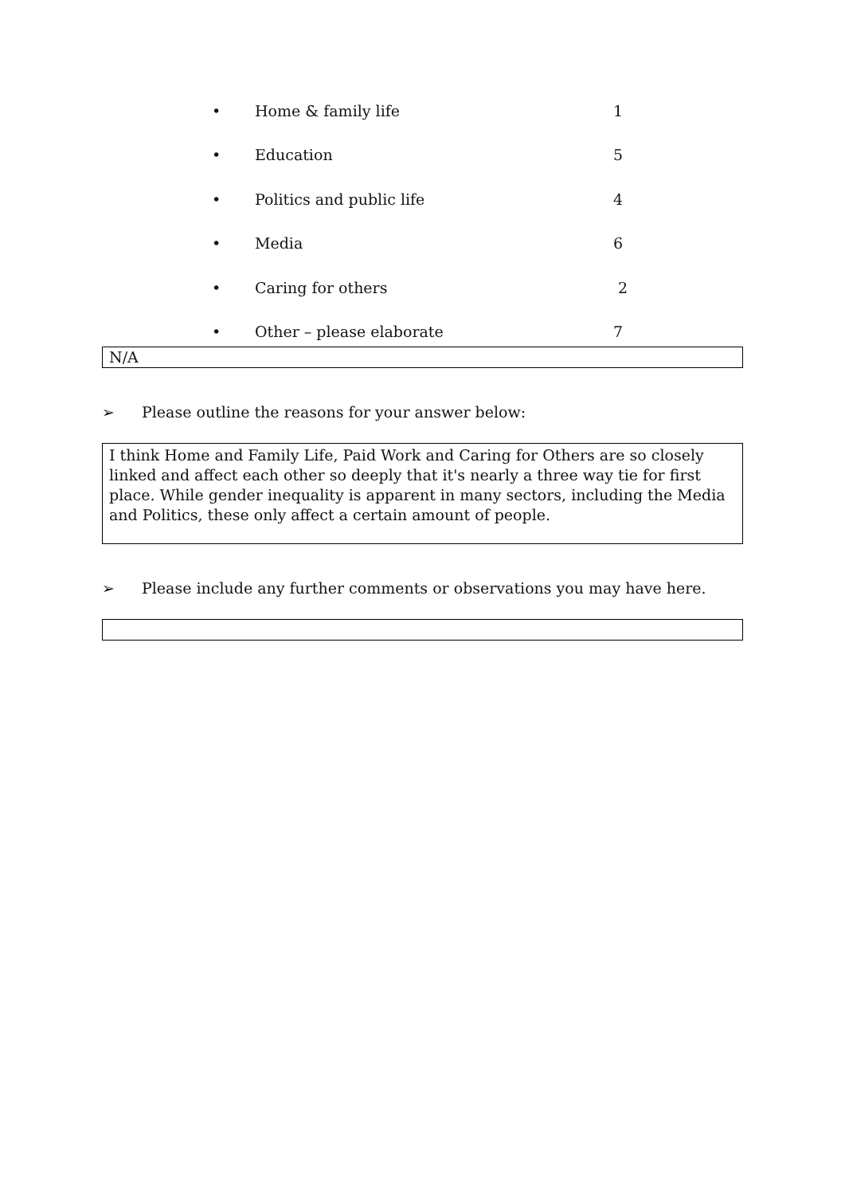• Home & family life 1
• Education 5
• Politics and public life 4
• Media 6
• Caring for others 2
• Other – please elaborate 7
N/A
➢ Please outline the reasons for your answer below:
I think Home and Family Life, Paid Work and Caring for Others are so closely linked and affect each other so deeply that it's nearly a three way tie for first place. While gender inequality is apparent in many sectors, including the Media and Politics, these only affect a certain amount of people.
➢ Please include any further comments or observations you may have here.